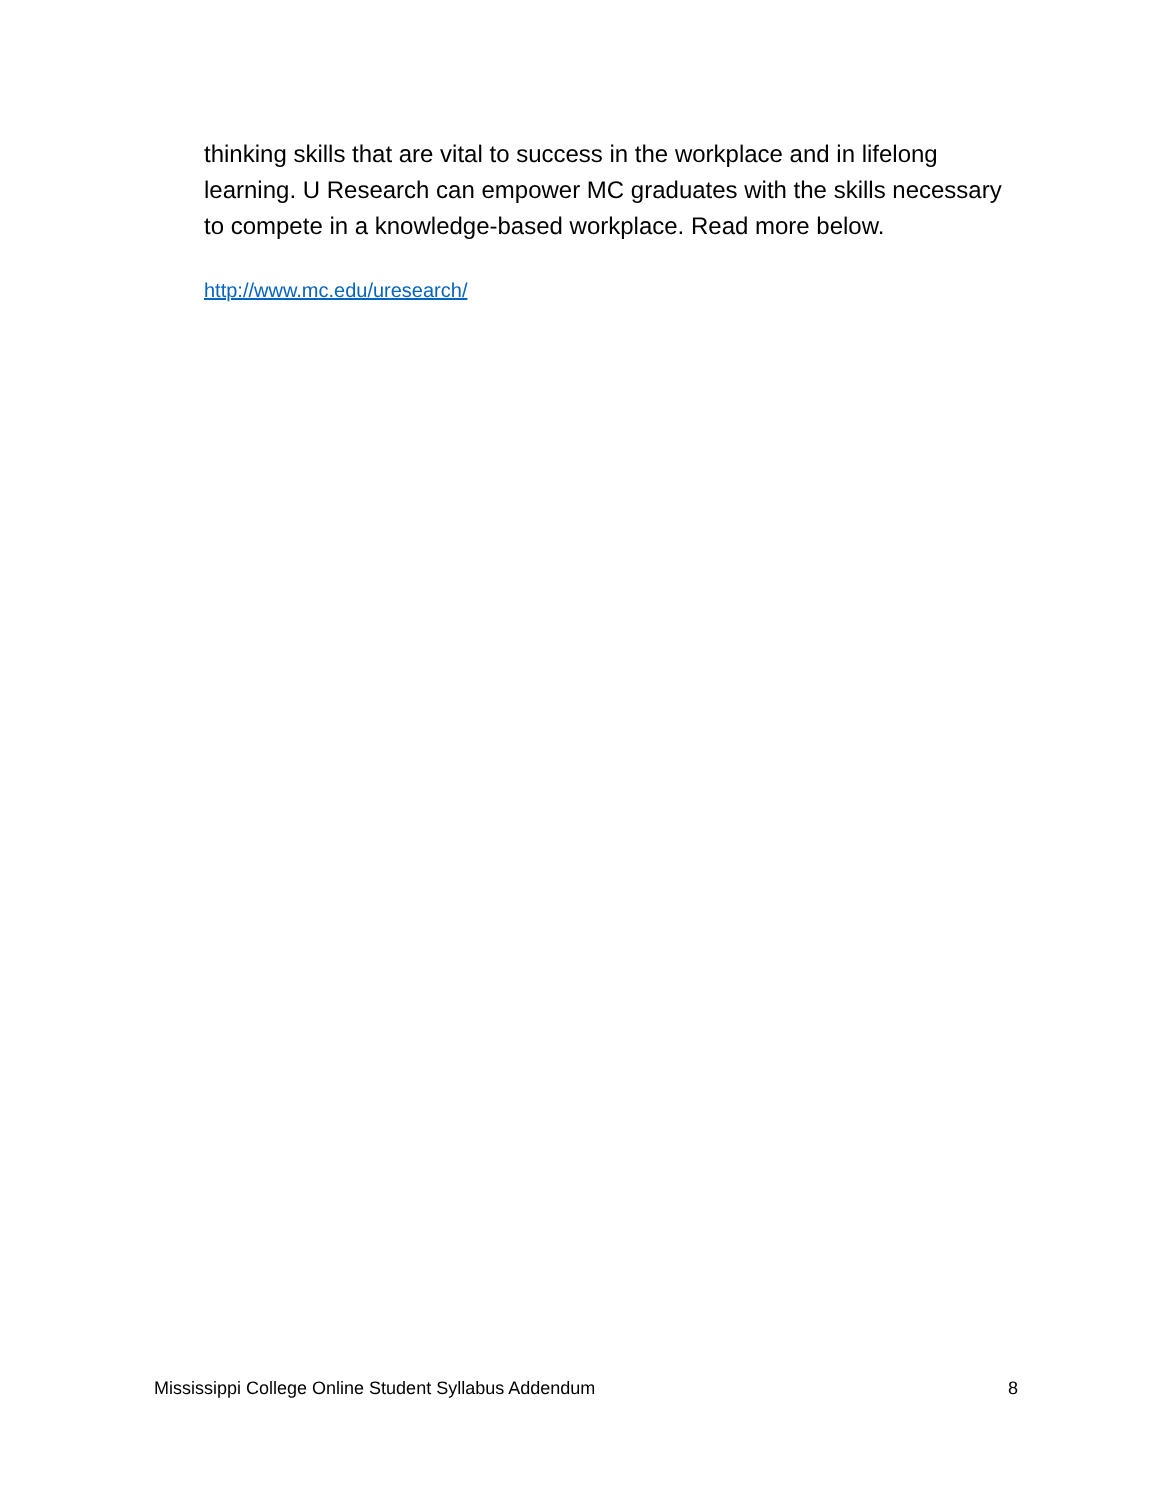thinking skills that are vital to success in the workplace and in lifelong learning. U Research can empower MC graduates with the skills necessary to compete in a knowledge-based workplace. Read more below.
http://www.mc.edu/uresearch/
Mississippi College Online Student Syllabus Addendum 8